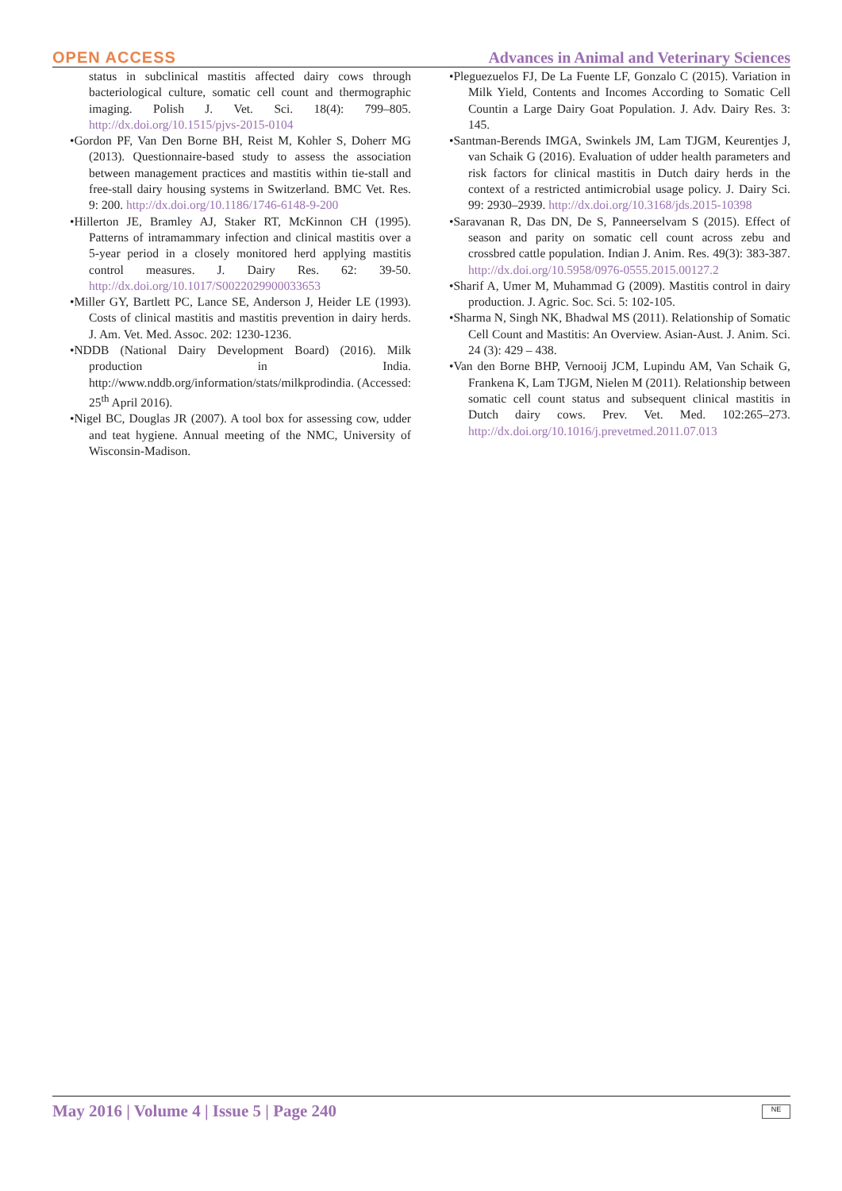OPEN ACCESS
Advances in Animal and Veterinary Sciences
status in subclinical mastitis affected dairy cows through bacteriological culture, somatic cell count and thermographic imaging. Polish J. Vet. Sci. 18(4): 799–805. http://dx.doi.org/10.1515/pjvs-2015-0104
•Gordon PF, Van Den Borne BH, Reist M, Kohler S, Doherr MG (2013). Questionnaire-based study to assess the association between management practices and mastitis within tie-stall and free-stall dairy housing systems in Switzerland. BMC Vet. Res. 9: 200. http://dx.doi.org/10.1186/1746-6148-9-200
•Hillerton JE, Bramley AJ, Staker RT, McKinnon CH (1995). Patterns of intramammary infection and clinical mastitis over a 5-year period in a closely monitored herd applying mastitis control measures. J. Dairy Res. 62: 39-50. http://dx.doi.org/10.1017/S0022029900033653
•Miller GY, Bartlett PC, Lance SE, Anderson J, Heider LE (1993). Costs of clinical mastitis and mastitis prevention in dairy herds. J. Am. Vet. Med. Assoc. 202: 1230-1236.
•NDDB (National Dairy Development Board) (2016). Milk production in India. http://www.nddb.org/information/stats/milkprodindia. (Accessed: 25<sup>th</sup> April 2016).
•Nigel BC, Douglas JR (2007). A tool box for assessing cow, udder and teat hygiene. Annual meeting of the NMC, University of Wisconsin-Madison.
•Pleguezuelos FJ, De La Fuente LF, Gonzalo C (2015). Variation in Milk Yield, Contents and Incomes According to Somatic Cell Countin a Large Dairy Goat Population. J. Adv. Dairy Res. 3: 145.
•Santman-Berends IMGA, Swinkels JM, Lam TJGM, Keurentjes J, van Schaik G (2016). Evaluation of udder health parameters and risk factors for clinical mastitis in Dutch dairy herds in the context of a restricted antimicrobial usage policy. J. Dairy Sci. 99: 2930–2939. http://dx.doi.org/10.3168/jds.2015-10398
•Saravanan R, Das DN, De S, Panneerselvam S (2015). Effect of season and parity on somatic cell count across zebu and crossbred cattle population. Indian J. Anim. Res. 49(3): 383-387. http://dx.doi.org/10.5958/0976-0555.2015.00127.2
•Sharif A, Umer M, Muhammad G (2009). Mastitis control in dairy production. J. Agric. Soc. Sci. 5: 102-105.
•Sharma N, Singh NK, Bhadwal MS (2011). Relationship of Somatic Cell Count and Mastitis: An Overview. Asian-Aust. J. Anim. Sci. 24 (3): 429 – 438.
•Van den Borne BHP, Vernooij JCM, Lupindu AM, Van Schaik G, Frankena K, Lam TJGM, Nielen M (2011). Relationship between somatic cell count status and subsequent clinical mastitis in Dutch dairy cows. Prev. Vet. Med. 102:265–273. http://dx.doi.org/10.1016/j.prevetmed.2011.07.013
May 2016 | Volume 4 | Issue 5 | Page 240
NE